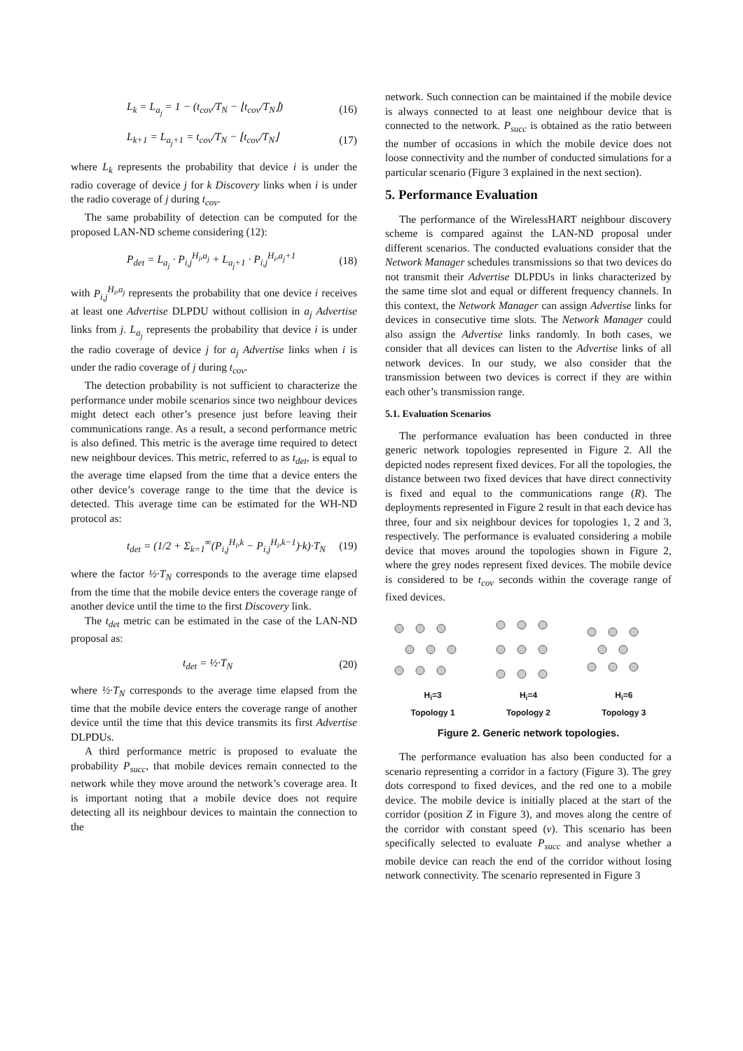L<sub>k</sub> = L<sub>a<sub>j</sub></sub> = 1 − (t<sub>cov</sub>/T<sub>N</sub> − ⌊t<sub>cov</sub>/T<sub>N</sub>⌋) (16)
L<sub>k+1</sub> = L<sub>a<sub>j</sub>+1</sub> = t<sub>cov</sub>/T<sub>N</sub> − ⌊t<sub>cov</sub>/T<sub>N</sub>⌋ (17)
where L<sub>k</sub> represents the probability that device i is under the radio coverage of device j for k Discovery links when i is under the radio coverage of j during t<sub>cov</sub>.
The same probability of detection can be computed for the proposed LAN-ND scheme considering (12):
P<sub>det</sub> = L<sub>a<sub>j</sub></sub> · P<sub>i,j</sub><sup>H<sub>i</sub>,a<sub>j</sub></sup> + L<sub>a<sub>j</sub>+1</sub> · P<sub>i,j</sub><sup>H<sub>i</sub>,a<sub>j</sub>+1</sup> (18)
with P<sub>i,j</sub><sup>H<sub>i</sub>,a<sub>j</sub></sup> represents the probability that one device i receives at least one Advertise DLPDU without collision in a<sub>j</sub> Advertise links from j. L<sub>a<sub>j</sub></sub> represents the probability that device i is under the radio coverage of device j for a<sub>j</sub> Advertise links when i is under the radio coverage of j during t<sub>cov</sub>.
The detection probability is not sufficient to characterize the performance under mobile scenarios since two neighbour devices might detect each other’s presence just before leaving their communications range. As a result, a second performance metric is also defined. This metric is the average time required to detect new neighbour devices. This metric, referred to as t<sub>det</sub>, is equal to the average time elapsed from the time that a device enters the other device’s coverage range to the time that the device is detected. This average time can be estimated for the WH-ND protocol as:
t<sub>det</sub> = (1/2 + Σ<sub>k=1</sub><sup>∞</sup>(P<sub>i,j</sub><sup>H<sub>i</sub>,k</sup> − P<sub>i,j</sub><sup>H<sub>i</sub>,k−1</sup>)·k)·T<sub>N</sub> (19)
where the factor ½·T<sub>N</sub> corresponds to the average time elapsed from the time that the mobile device enters the coverage range of another device until the time to the first Discovery link.
The t<sub>det</sub> metric can be estimated in the case of the LAN-ND proposal as:
t<sub>det</sub> = ½·T<sub>N</sub> (20)
where ½·T<sub>N</sub> corresponds to the average time elapsed from the time that the mobile device enters the coverage range of another device until the time that this device transmits its first Advertise DLPDUs.
A third performance metric is proposed to evaluate the probability P<sub>succ</sub>, that mobile devices remain connected to the network while they move around the network’s coverage area. It is important noting that a mobile device does not require detecting all its neighbour devices to maintain the connection to the
network. Such connection can be maintained if the mobile device is always connected to at least one neighbour device that is connected to the network. P<sub>succ</sub> is obtained as the ratio between the number of occasions in which the mobile device does not loose connectivity and the number of conducted simulations for a particular scenario (Figure 3 explained in the next section).
5. Performance Evaluation
The performance of the WirelessHART neighbour discovery scheme is compared against the LAN-ND proposal under different scenarios. The conducted evaluations consider that the Network Manager schedules transmissions so that two devices do not transmit their Advertise DLPDUs in links characterized by the same time slot and equal or different frequency channels. In this context, the Network Manager can assign Advertise links for devices in consecutive time slots. The Network Manager could also assign the Advertise links randomly. In both cases, we consider that all devices can listen to the Advertise links of all network devices. In our study, we also consider that the transmission between two devices is correct if they are within each other’s transmission range.
5.1. Evaluation Scenarios
The performance evaluation has been conducted in three generic network topologies represented in Figure 2. All the depicted nodes represent fixed devices. For all the topologies, the distance between two fixed devices that have direct connectivity is fixed and equal to the communications range (R). The deployments represented in Figure 2 result in that each device has three, four and six neighbour devices for topologies 1, 2 and 3, respectively. The performance is evaluated considering a mobile device that moves around the topologies shown in Figure 2, where the grey nodes represent fixed devices. The mobile device is considered to be t<sub>cov</sub> seconds within the coverage range of fixed devices.
H<sub>i</sub>=3
Topology 1 H<sub>i</sub>=4
Topology 2 H<sub>i</sub>=6
Topology 3
Figure 2. Generic network topologies.
The performance evaluation has also been conducted for a scenario representing a corridor in a factory (Figure 3). The grey dots correspond to fixed devices, and the red one to a mobile device. The mobile device is initially placed at the start of the corridor (position Z in Figure 3), and moves along the centre of the corridor with constant speed (v). This scenario has been specifically selected to evaluate P<sub>succ</sub> and analyse whether a mobile device can reach the end of the corridor without losing network connectivity. The scenario represented in Figure 3